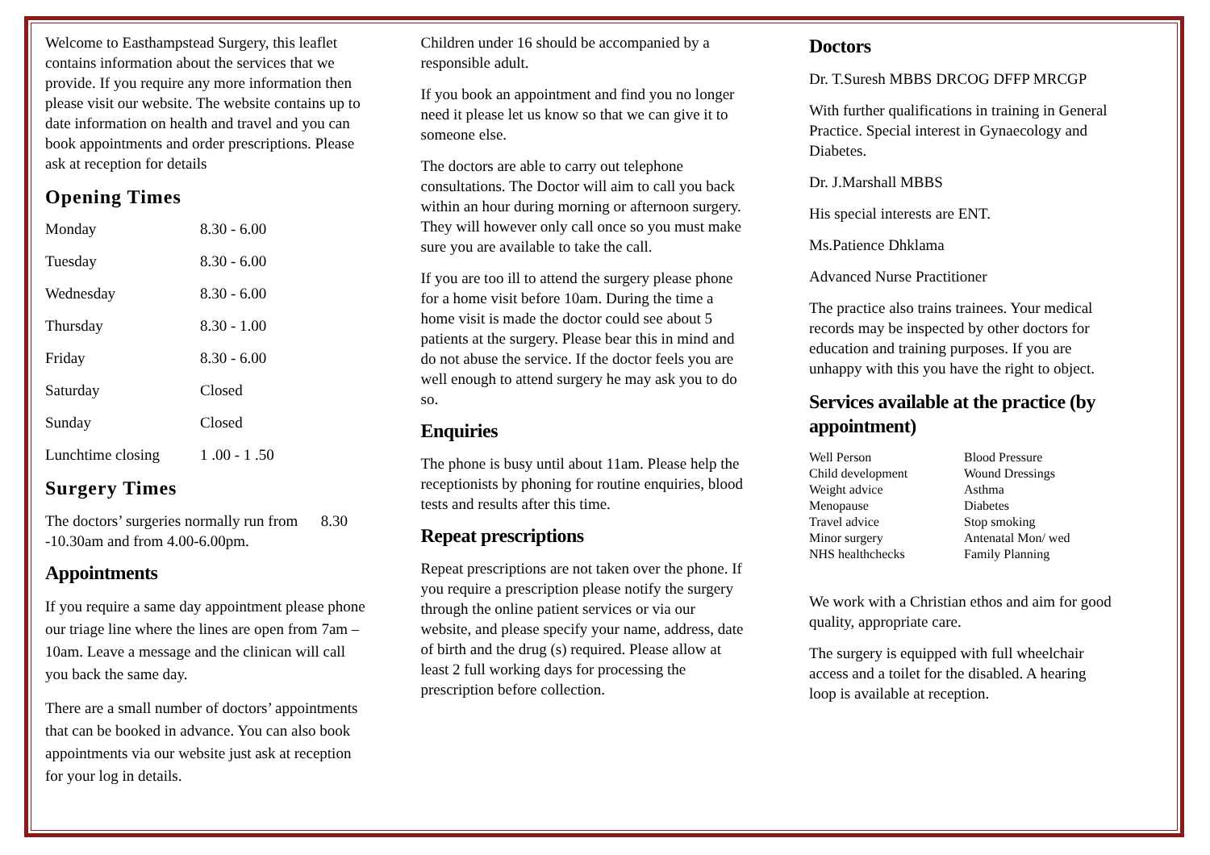Welcome to Easthampstead Surgery, this leaflet contains information about the services that we provide. If you require any more information then please visit our website. The website contains up to date information on health and travel and you can book appointments and order prescriptions. Please ask at reception for details
Opening Times
| Monday | 8.30 - 6.00 |
| Tuesday | 8.30 - 6.00 |
| Wednesday | 8.30 - 6.00 |
| Thursday | 8.30 - 1.00 |
| Friday | 8.30 - 6.00 |
| Saturday | Closed |
| Sunday | Closed |
| Lunchtime closing | 1 .00 - 1 .50 |
Surgery Times
The doctors’ surgeries normally run from 8.30 -10.30am and from 4.00-6.00pm.
Appointments
If you require a same day appointment please phone our triage line where the lines are open from 7am –10am. Leave a message and the clinican will call you back the same day.
There are a small number of doctors’ appointments that can be booked in advance. You can also book appointments via our website just ask at reception for your log in details.
Children under 16 should be accompanied by a responsible adult.
If you book an appointment and find you no longer need it please let us know so that we can give it to someone else.
The doctors are able to carry out telephone consultations. The Doctor will aim to call you back within an hour during morning or afternoon surgery. They will however only call once so you must make sure you are available to take the call.
If you are too ill to attend the surgery please phone for a home visit before 10am. During the time a home visit is made the doctor could see about 5 patients at the surgery. Please bear this in mind and do not abuse the service. If the doctor feels you are well enough to attend surgery he may ask you to do so.
Enquiries
The phone is busy until about 11am. Please help the receptionists by phoning for routine enquiries, blood tests and results after this time.
Repeat prescriptions
Repeat prescriptions are not taken over the phone. If you require a prescription please notify the surgery through the online patient services or via our website, and please specify your name, address, date of birth and the drug (s) required. Please allow at least 2 full working days for processing the prescription before collection.
Doctors
Dr. T.Suresh MBBS DRCOG DFFP MRCGP
With further qualifications in training in General Practice. Special interest in Gynaecology and Diabetes.
Dr. J.Marshall MBBS
His special interests are ENT.
Ms.Patience Dhklama
Advanced Nurse Practitioner
The practice also trains trainees. Your medical records may be inspected by other doctors for education and training purposes. If you are unhappy with this you have the right to object.
Services available at the practice (by appointment)
| Well Person | Blood Pressure |
| Child development | Wound Dressings |
| Weight advice | Asthma |
| Menopause | Diabetes |
| Travel advice | Stop smoking |
| Minor surgery | Antenatal Mon/ wed |
| NHS healthchecks | Family Planning |
We work with a Christian ethos and aim for good quality, appropriate care.
The surgery is equipped with full wheelchair access and a toilet for the disabled. A hearing loop is available at reception.